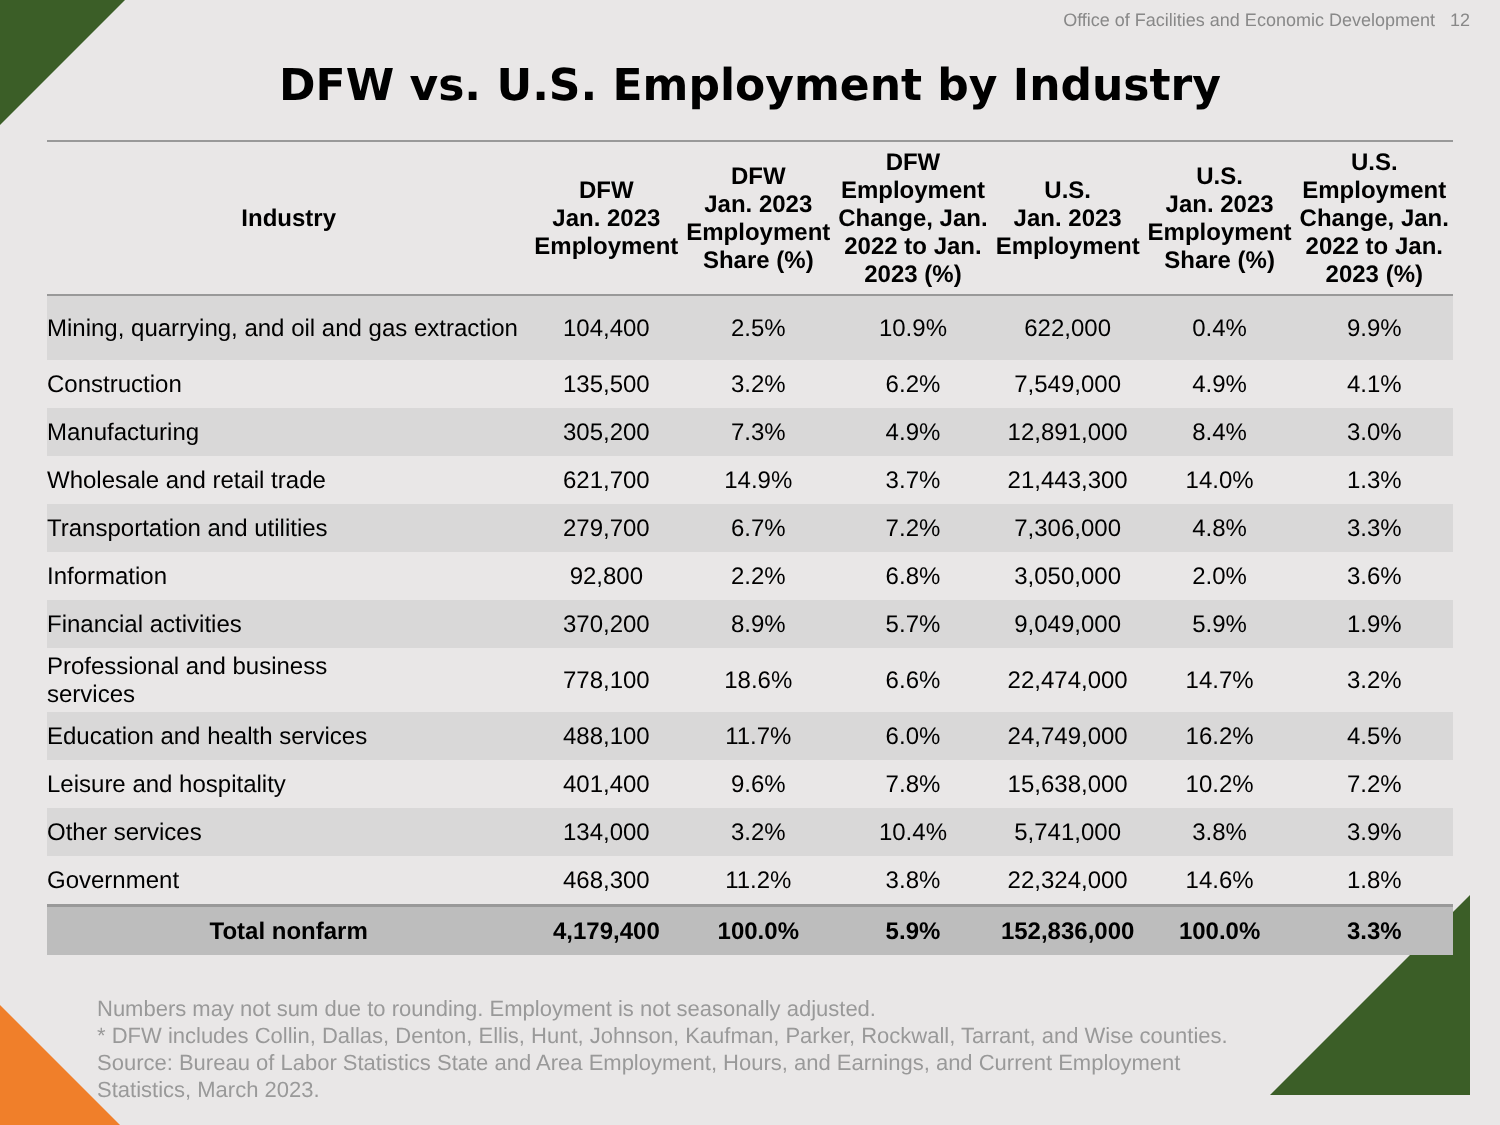Office of Facilities and Economic Development 12
DFW vs. U.S. Employment by Industry
| Industry | DFW Jan. 2023 Employment | DFW Jan. 2023 Employment Share (%) | DFW Employment Change, Jan. 2022 to Jan. 2023 (%) | U.S. Jan. 2023 Employment | U.S. Jan. 2023 Employment Share (%) | U.S. Employment Change, Jan. 2022 to Jan. 2023 (%) |
| --- | --- | --- | --- | --- | --- | --- |
| Mining, quarrying, and oil and gas extraction | 104,400 | 2.5% | 10.9% | 622,000 | 0.4% | 9.9% |
| Construction | 135,500 | 3.2% | 6.2% | 7,549,000 | 4.9% | 4.1% |
| Manufacturing | 305,200 | 7.3% | 4.9% | 12,891,000 | 8.4% | 3.0% |
| Wholesale and retail trade | 621,700 | 14.9% | 3.7% | 21,443,300 | 14.0% | 1.3% |
| Transportation and utilities | 279,700 | 6.7% | 7.2% | 7,306,000 | 4.8% | 3.3% |
| Information | 92,800 | 2.2% | 6.8% | 3,050,000 | 2.0% | 3.6% |
| Financial activities | 370,200 | 8.9% | 5.7% | 9,049,000 | 5.9% | 1.9% |
| Professional and business services | 778,100 | 18.6% | 6.6% | 22,474,000 | 14.7% | 3.2% |
| Education and health services | 488,100 | 11.7% | 6.0% | 24,749,000 | 16.2% | 4.5% |
| Leisure and hospitality | 401,400 | 9.6% | 7.8% | 15,638,000 | 10.2% | 7.2% |
| Other services | 134,000 | 3.2% | 10.4% | 5,741,000 | 3.8% | 3.9% |
| Government | 468,300 | 11.2% | 3.8% | 22,324,000 | 14.6% | 1.8% |
| Total nonfarm | 4,179,400 | 100.0% | 5.9% | 152,836,000 | 100.0% | 3.3% |
Numbers may not sum due to rounding. Employment is not seasonally adjusted.
* DFW includes Collin, Dallas, Denton, Ellis, Hunt, Johnson, Kaufman, Parker, Rockwall, Tarrant, and Wise counties.
Source: Bureau of Labor Statistics State and Area Employment, Hours, and Earnings, and Current Employment
Statistics, March 2023.